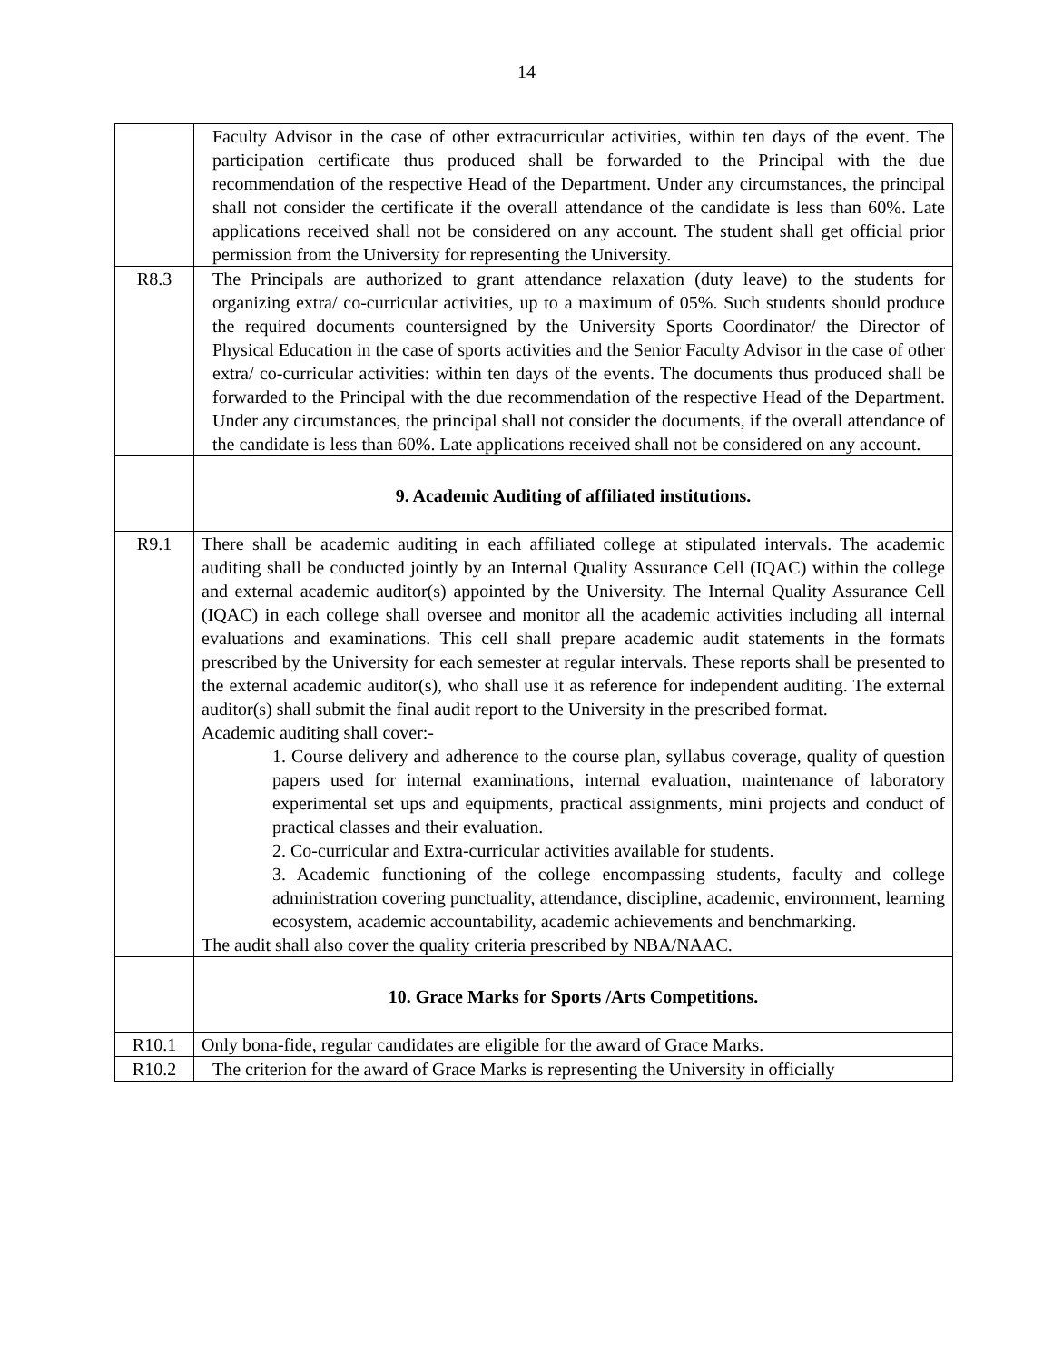14
| | Faculty Advisor in the case of other extracurricular activities, within ten days of the event. The participation certificate thus produced shall be forwarded to the Principal with the due recommendation of the respective Head of the Department. Under any circumstances, the principal shall not consider the certificate if the overall attendance of the candidate is less than 60%. Late applications received shall not be considered on any account. The student shall get official prior permission from the University for representing the University. |
| R8.3 | The Principals are authorized to grant attendance relaxation (duty leave) to the students for organizing extra/ co-curricular activities, up to a maximum of 05%. Such students should produce the required documents countersigned by the University Sports Coordinator/ the Director of Physical Education in the case of sports activities and the Senior Faculty Advisor in the case of other extra/ co-curricular activities: within ten days of the events. The documents thus produced shall be forwarded to the Principal with the due recommendation of the respective Head of the Department. Under any circumstances, the principal shall not consider the documents, if the overall attendance of the candidate is less than 60%. Late applications received shall not be considered on any account. |
| | 9. Academic Auditing of affiliated institutions. |
| R9.1 | There shall be academic auditing in each affiliated college at stipulated intervals. The academic auditing shall be conducted jointly by an Internal Quality Assurance Cell (IQAC) within the college and external academic auditor(s) appointed by the University. The Internal Quality Assurance Cell (IQAC) in each college shall oversee and monitor all the academic activities including all internal evaluations and examinations. This cell shall prepare academic audit statements in the formats prescribed by the University for each semester at regular intervals. These reports shall be presented to the external academic auditor(s), who shall use it as reference for independent auditing. The external auditor(s) shall submit the final audit report to the University in the prescribed format. Academic auditing shall cover:- 1. Course delivery and adherence to the course plan, syllabus coverage, quality of question papers used for internal examinations, internal evaluation, maintenance of laboratory experimental set ups and equipments, practical assignments, mini projects and conduct of practical classes and their evaluation. 2. Co-curricular and Extra-curricular activities available for students. 3. Academic functioning of the college encompassing students, faculty and college administration covering punctuality, attendance, discipline, academic, environment, learning ecosystem, academic accountability, academic achievements and benchmarking. The audit shall also cover the quality criteria prescribed by NBA/NAAC. |
| | 10. Grace Marks for Sports /Arts Competitions. |
| R10.1 | Only bona-fide, regular candidates are eligible for the award of Grace Marks. |
| R10.2 | The criterion for the award of Grace Marks is representing the University in officially |